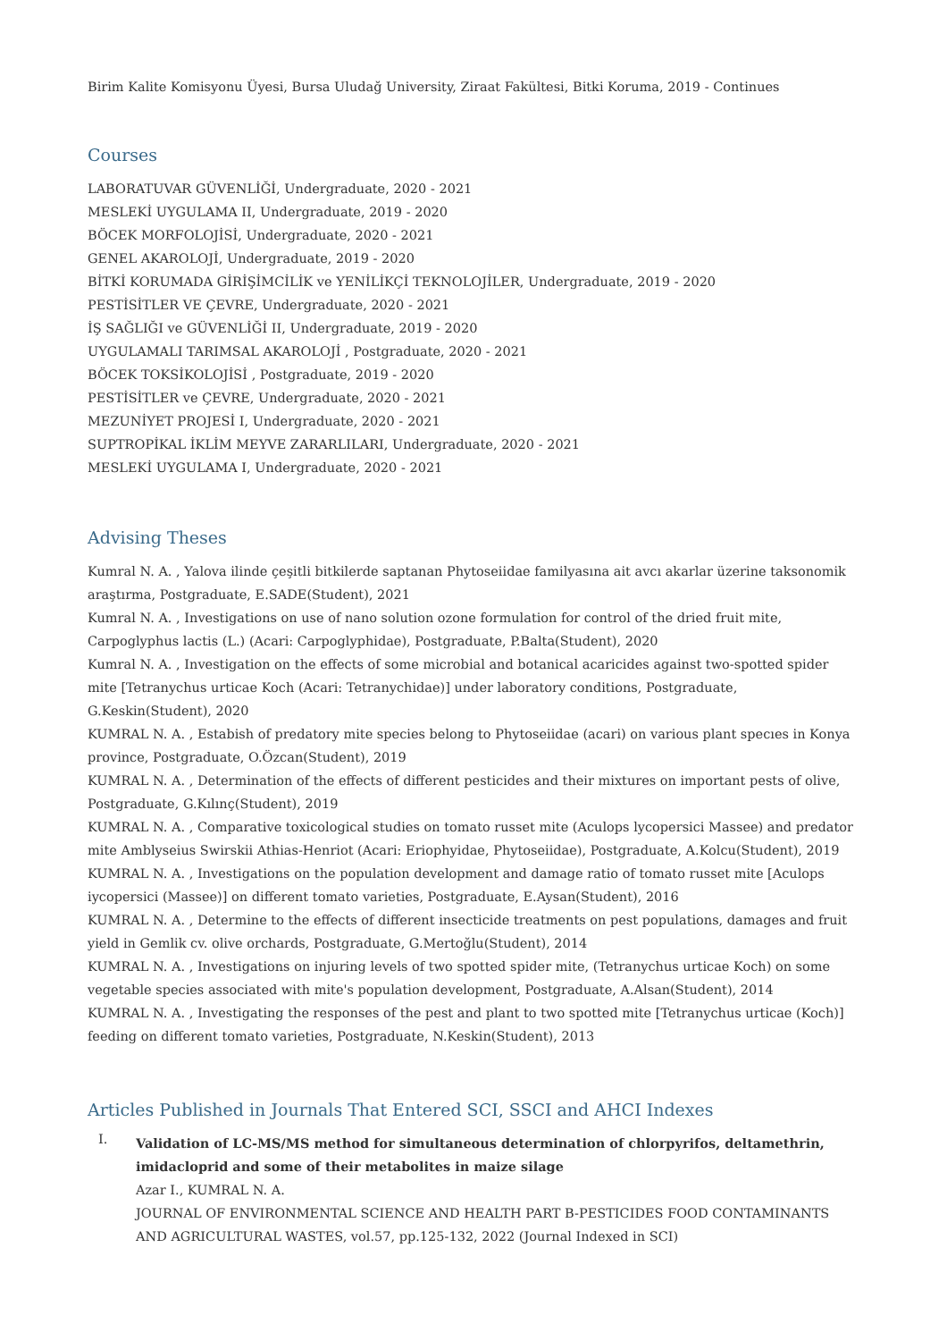Birim Kalite Komisyonu Üyesi, Bursa Uludağ University, Ziraat Fakültesi, Bitki Koruma, 2019 - Continues
Courses
LABORATUVAR GÜVENLİĞİ, Undergraduate, 2020 - 2021
MESLEKİ UYGULAMA II, Undergraduate, 2019 - 2020
BÖCEK MORFOLOJİSİ, Undergraduate, 2020 - 2021
GENEL AKAROLOJİ, Undergraduate, 2019 - 2020
BİTKİ KORUMADA GİRİŞİMCİLİK ve YENİLİKÇİ TEKNOLOJİLER, Undergraduate, 2019 - 2020
PESTİSİTLER VE ÇEVRE, Undergraduate, 2020 - 2021
İŞ SAĞLIĞI ve GÜVENLİĞİ II, Undergraduate, 2019 - 2020
UYGULAMALI TARIMSAL AKAROLOJİ , Postgraduate, 2020 - 2021
BÖCEK TOKSİKOLOJİSİ , Postgraduate, 2019 - 2020
PESTİSİTLER ve ÇEVRE, Undergraduate, 2020 - 2021
MEZUNİYET PROJESİ I, Undergraduate, 2020 - 2021
SUPTROPİKAL İKLİM MEYVE ZARARLILARI, Undergraduate, 2020 - 2021
MESLEKİ UYGULAMA I, Undergraduate, 2020 - 2021
Advising Theses
Kumral N. A. , Yalova ilinde çeşitli bitkilerde saptanan Phytoseiidae familyasına ait avcı akarlar üzerine taksonomik araştırma, Postgraduate, E.SADE(Student), 2021
Kumral N. A. , Investigations on use of nano solution ozone formulation for control of the dried fruit mite, Carpoglyphus lactis (L.) (Acari: Carpoglyphidae), Postgraduate, P.Balta(Student), 2020
Kumral N. A. , Investigation on the effects of some microbial and botanical acaricides against two-spotted spider mite [Tetranychus urticae Koch (Acari: Tetranychidae)] under laboratory conditions, Postgraduate, G.Keskin(Student), 2020
KUMRAL N. A. , Estabish of predatory mite species belong to Phytoseiidae (acari) on various plant specıes in Konya province, Postgraduate, O.Özcan(Student), 2019
KUMRAL N. A. , Determination of the effects of different pesticides and their mixtures on important pests of olive, Postgraduate, G.Kılınç(Student), 2019
KUMRAL N. A. , Comparative toxicological studies on tomato russet mite (Aculops lycopersici Massee) and predator mite Amblyseius Swirskii Athias-Henriot (Acari: Eriophyidae, Phytoseiidae), Postgraduate, A.Kolcu(Student), 2019
KUMRAL N. A. , Investigations on the population development and damage ratio of tomato russet mite [Aculops iycopersici (Massee)] on different tomato varieties, Postgraduate, E.Aysan(Student), 2016
KUMRAL N. A. , Determine to the effects of different insecticide treatments on pest populations, damages and fruit yield in Gemlik cv. olive orchards, Postgraduate, G.Mertoğlu(Student), 2014
KUMRAL N. A. , Investigations on injuring levels of two spotted spider mite, (Tetranychus urticae Koch) on some vegetable species associated with mite's population development, Postgraduate, A.Alsan(Student), 2014
KUMRAL N. A. , Investigating the responses of the pest and plant to two spotted mite [Tetranychus urticae (Koch)] feeding on different tomato varieties, Postgraduate, N.Keskin(Student), 2013
Articles Published in Journals That Entered SCI, SSCI and AHCI Indexes
I.
Validation of LC-MS/MS method for simultaneous determination of chlorpyrifos, deltamethrin, imidacloprid and some of their metabolites in maize silage
Azar I., KUMRAL N. A.
JOURNAL OF ENVIRONMENTAL SCIENCE AND HEALTH PART B-PESTICIDES FOOD CONTAMINANTS AND AGRICULTURAL WASTES, vol.57, pp.125-132, 2022 (Journal Indexed in SCI)